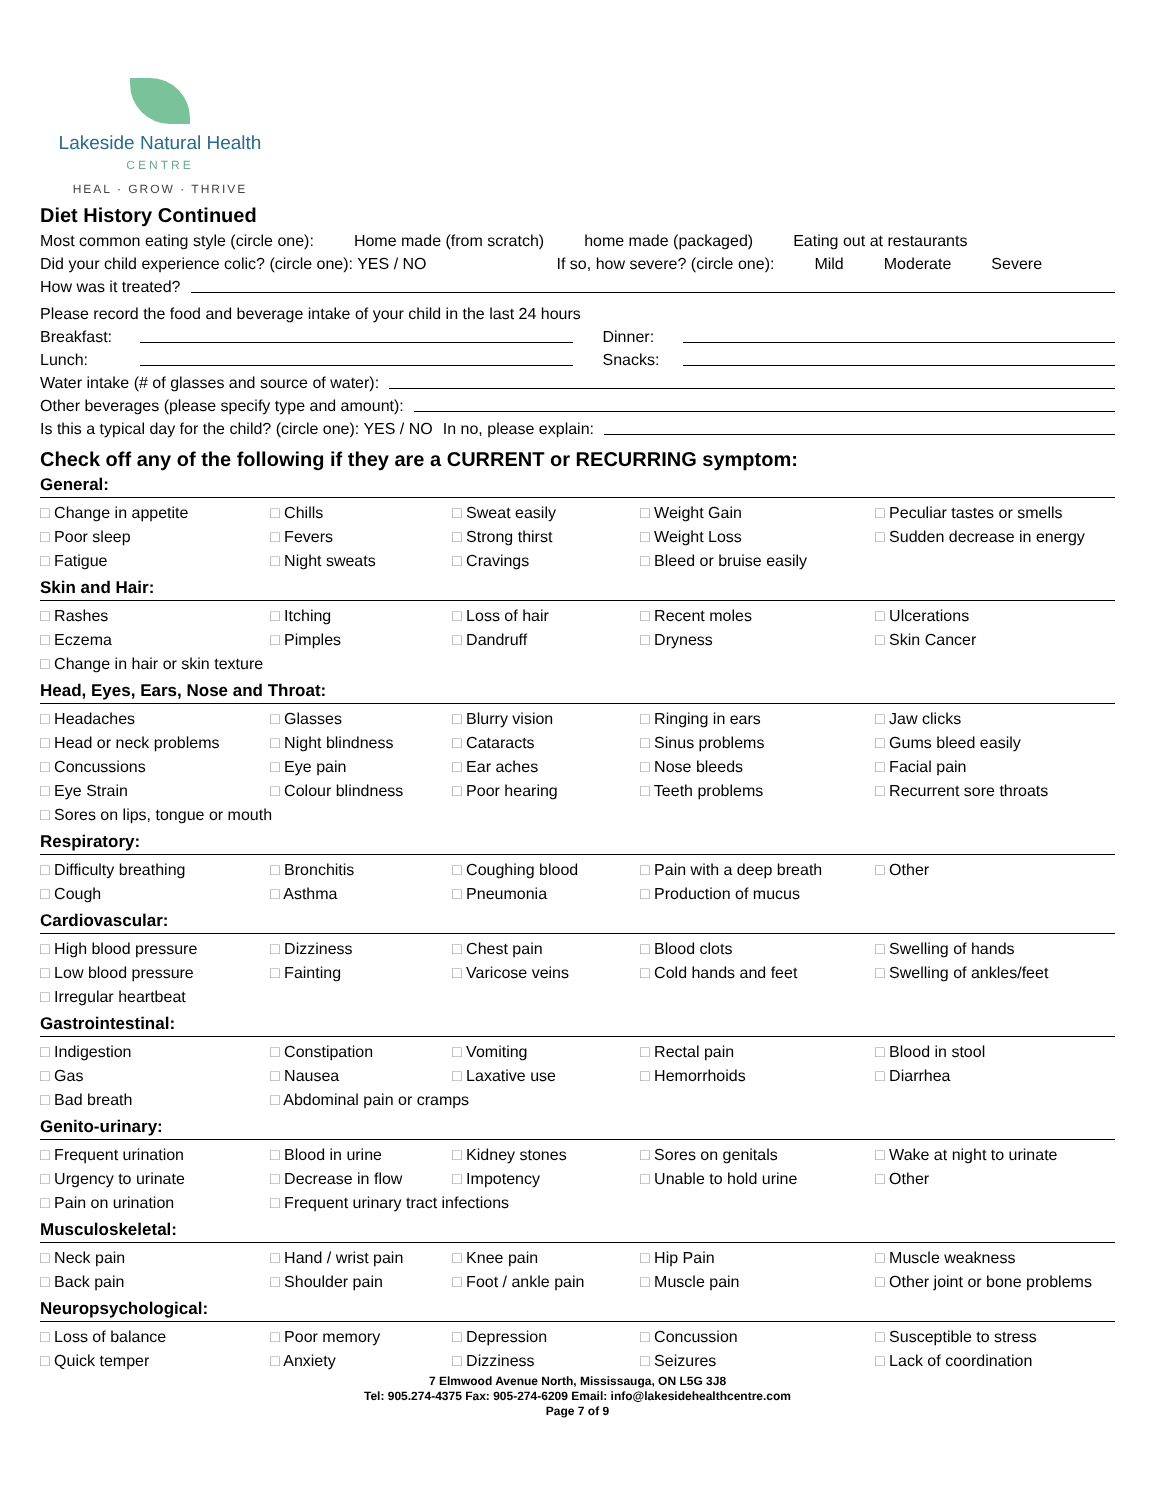Lakeside Natural Health
CENTRE
HEAL · GROW · THRIVE
Diet History Continued
Most common eating style (circle one): Home made (from scratch) home made (packaged) Eating out at restaurants
Did your child experience colic? (circle one): YES / NO If so, how severe? (circle one): Mild Moderate Severe
How was it treated?
Please record the food and beverage intake of your child in the last 24 hours
Breakfast: Dinner:
Lunch: Snacks:
Water intake (# of glasses and source of water):
Other beverages (please specify type and amount):
Is this a typical day for the child? (circle one): YES / NO In no, please explain:
Check off any of the following if they are a CURRENT or RECURRING symptom:
General:
| □ Change in appetite | □ Chills | □ Sweat easily | □ Weight Gain | □ Peculiar tastes or smells |
| □ Poor sleep | □ Fevers | □ Strong thirst | □ Weight Loss | □ Sudden decrease in energy |
| □ Fatigue | □ Night sweats | □ Cravings | □ Bleed or bruise easily | |
Skin and Hair:
| □ Rashes | □ Itching | □ Loss of hair | □ Recent moles | □ Ulcerations |
| □ Eczema | □ Pimples | □ Dandruff | □ Dryness | □ Skin Cancer |
| □ Change in hair or skin texture | | | | |
Head, Eyes, Ears, Nose and Throat:
| □ Headaches | □ Glasses | □ Blurry vision | □ Ringing in ears | □ Jaw clicks |
| □ Head or neck problems | □ Night blindness | □ Cataracts | □ Sinus problems | □ Gums bleed easily |
| □ Concussions | □ Eye pain | □ Ear aches | □ Nose bleeds | □ Facial pain |
| □ Eye Strain | □ Colour blindness | □ Poor hearing | □ Teeth problems | □ Recurrent sore throats |
| □ Sores on lips, tongue or mouth | | | | |
Respiratory:
| □ Difficulty breathing | □ Bronchitis | □ Coughing blood | □ Pain with a deep breath | □ Other |
| □ Cough | □ Asthma | □ Pneumonia | □ Production of mucus | |
Cardiovascular:
| □ High blood pressure | □ Dizziness | □ Chest pain | □ Blood clots | □ Swelling of hands |
| □ Low blood pressure | □ Fainting | □ Varicose veins | □ Cold hands and feet | □ Swelling of ankles/feet |
| □ Irregular heartbeat | | | | |
Gastrointestinal:
| □ Indigestion | □ Constipation | □ Vomiting | □ Rectal pain | □ Blood in stool |
| □ Gas | □ Nausea | □ Laxative use | □ Hemorrhoids | □ Diarrhea |
| □ Bad breath | □ Abdominal pain or cramps | | | |
Genito-urinary:
| □ Frequent urination | □ Blood in urine | □ Kidney stones | □ Sores on genitals | □ Wake at night to urinate |
| □ Urgency to urinate | □ Decrease in flow | □ Impotency | □ Unable to hold urine | □ Other |
| □ Pain on urination | □ Frequent urinary tract infections | | | |
Musculoskeletal:
| □ Neck pain | □ Hand / wrist pain | □ Knee pain | □ Hip Pain | □ Muscle weakness |
| □ Back pain | □ Shoulder pain | □ Foot / ankle pain | □ Muscle pain | □ Other joint or bone problems |
Neuropsychological:
| □ Loss of balance | □ Poor memory | □ Depression | □ Concussion | □ Susceptible to stress |
| □ Quick temper | □ Anxiety | □ Dizziness | □ Seizures | □ Lack of coordination |
7 Elmwood Avenue North, Mississauga, ON L5G 3J8
Tel: 905.274-4375 Fax: 905-274-6209 Email: info@lakesidehealthcentre.com
Page 7 of 9